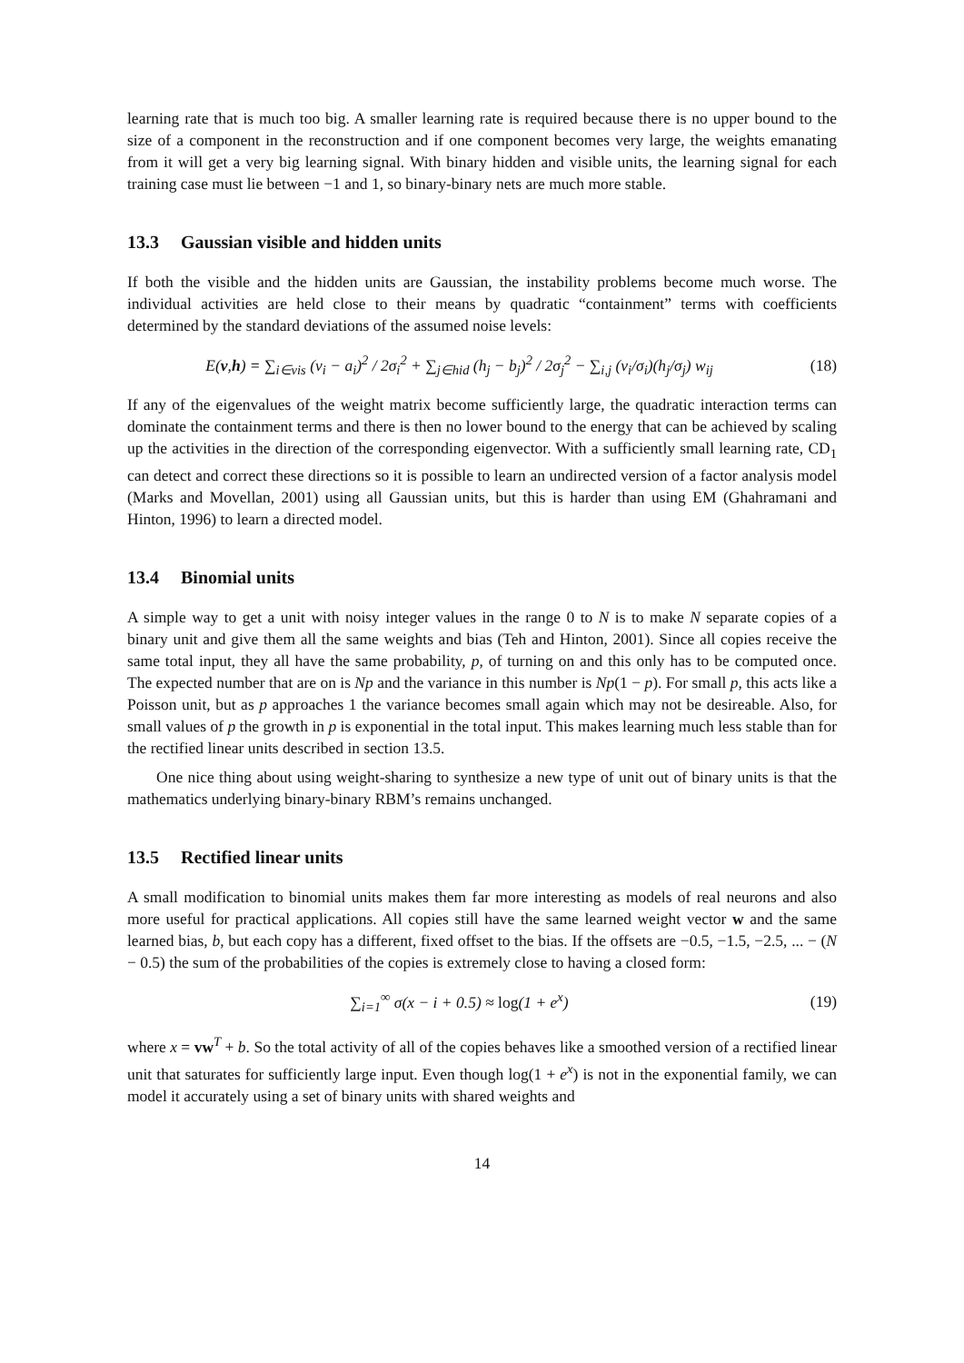learning rate that is much too big. A smaller learning rate is required because there is no upper bound to the size of a component in the reconstruction and if one component becomes very large, the weights emanating from it will get a very big learning signal. With binary hidden and visible units, the learning signal for each training case must lie between −1 and 1, so binary-binary nets are much more stable.
13.3 Gaussian visible and hidden units
If both the visible and the hidden units are Gaussian, the instability problems become much worse. The individual activities are held close to their means by quadratic “containment” terms with coefficients determined by the standard deviations of the assumed noise levels:
E(v,h) = ∑<sub>i∈vis</sub> (v<sub>i</sub> − a<sub>i</sub>)<sup>2</sup> / 2σ<sub>i</sub><sup>2</sup> + ∑<sub>j∈hid</sub> (h<sub>j</sub> − b<sub>j</sub>)<sup>2</sup> / 2σ<sub>j</sub><sup>2</sup> − ∑<sub>i,j</sub> (v<sub>i</sub>/σ<sub>i</sub>)(h<sub>j</sub>/σ<sub>j</sub>) w<sub>ij</sub>
(18)
If any of the eigenvalues of the weight matrix become sufficiently large, the quadratic interaction terms can dominate the containment terms and there is then no lower bound to the energy that can be achieved by scaling up the activities in the direction of the corresponding eigenvector. With a sufficiently small learning rate, CD<sub>1</sub> can detect and correct these directions so it is possible to learn an undirected version of a factor analysis model (Marks and Movellan, 2001) using all Gaussian units, but this is harder than using EM (Ghahramani and Hinton, 1996) to learn a directed model.
13.4 Binomial units
A simple way to get a unit with noisy integer values in the range 0 to N is to make N separate copies of a binary unit and give them all the same weights and bias (Teh and Hinton, 2001). Since all copies receive the same total input, they all have the same probability, p, of turning on and this only has to be computed once. The expected number that are on is Np and the variance in this number is Np(1 − p). For small p, this acts like a Poisson unit, but as p approaches 1 the variance becomes small again which may not be desireable. Also, for small values of p the growth in p is exponential in the total input. This makes learning much less stable than for the rectified linear units described in section 13.5.
One nice thing about using weight-sharing to synthesize a new type of unit out of binary units is that the mathematics underlying binary-binary RBM’s remains unchanged.
13.5 Rectified linear units
A small modification to binomial units makes them far more interesting as models of real neurons and also more useful for practical applications. All copies still have the same learned weight vector w and the same learned bias, b, but each copy has a different, fixed offset to the bias. If the offsets are −0.5, −1.5, −2.5, ... − (N − 0.5) the sum of the probabilities of the copies is extremely close to having a closed form:
∑<sub>i=1</sub><sup>∞</sup> σ(x − i + 0.5) ≈ log(1 + e<sup>x</sup>)
(19)
where x = vw<sup>T</sup> + b. So the total activity of all of the copies behaves like a smoothed version of a rectified linear unit that saturates for sufficiently large input. Even though log(1 + e<sup>x</sup>) is not in the exponential family, we can model it accurately using a set of binary units with shared weights and
14